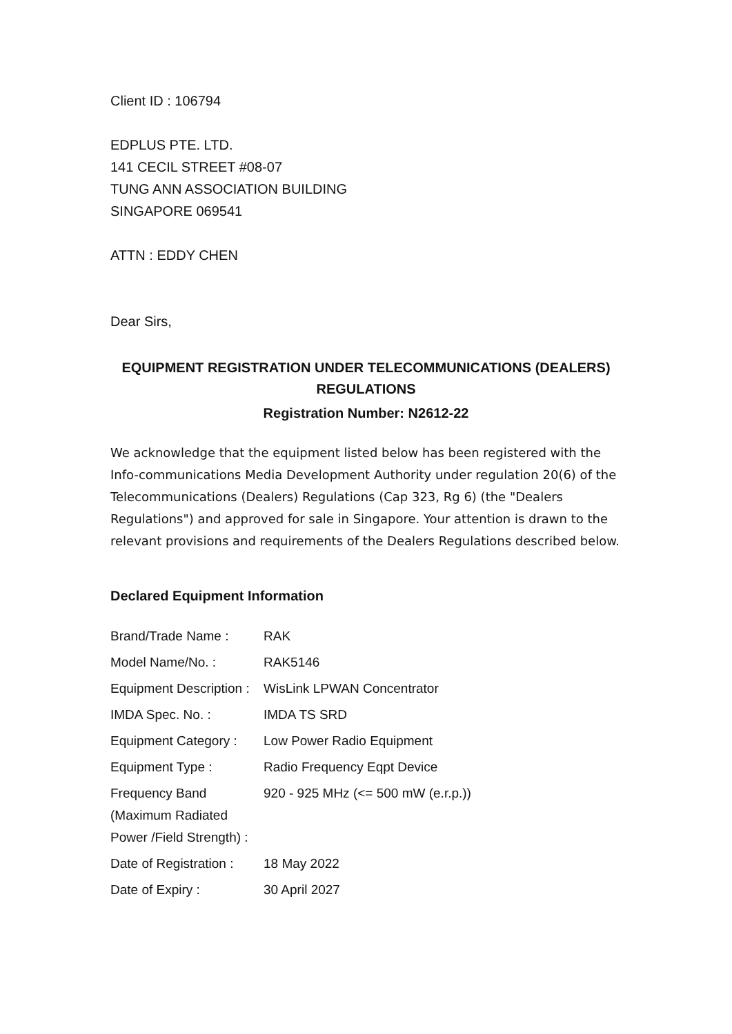Client ID : 106794
EDPLUS PTE. LTD.
141 CECIL STREET #08-07
TUNG ANN ASSOCIATION BUILDING
SINGAPORE 069541
ATTN : EDDY CHEN
Dear Sirs,
EQUIPMENT REGISTRATION UNDER TELECOMMUNICATIONS (DEALERS) REGULATIONS
Registration Number: N2612-22
We acknowledge that the equipment listed below has been registered with the Info-communications Media Development Authority under regulation 20(6) of the Telecommunications (Dealers) Regulations (Cap 323, Rg 6) (the "Dealers Regulations") and approved for sale in Singapore. Your attention is drawn to the relevant provisions and requirements of the Dealers Regulations described below.
Declared Equipment Information
| Brand/Trade Name : | RAK |
| Model Name/No. : | RAK5146 |
| Equipment Description : | WisLink LPWAN Concentrator |
| IMDA Spec. No. : | IMDA TS SRD |
| Equipment Category : | Low Power Radio Equipment |
| Equipment Type : | Radio Frequency Eqpt Device |
| Frequency Band (Maximum Radiated Power /Field Strength) : | 920 - 925 MHz (<= 500 mW (e.r.p.)) |
| Date of Registration : | 18 May 2022 |
| Date of Expiry : | 30 April 2027 |